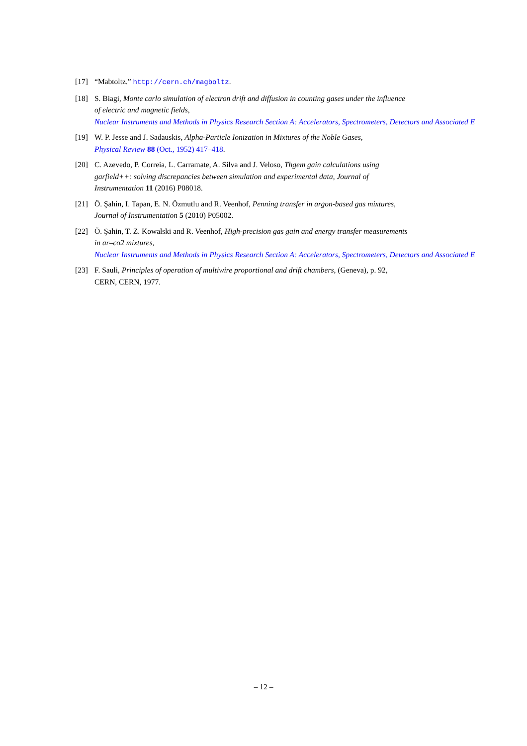[17] “Mabtoltz.” http://cern.ch/magboltz.
[18] S. Biagi, Monte carlo simulation of electron drift and diffusion in counting gases under the influence
of electric and magnetic fields,
Nuclear Instruments and Methods in Physics Research Section A: Accelerators, Spectrometers, Detectors and Associated E
[19] W. P. Jesse and J. Sadauskis, Alpha-Particle Ionization in Mixtures of the Noble Gases,
Physical Review 88 (Oct., 1952) 417–418.
[20] C. Azevedo, P. Correia, L. Carramate, A. Silva and J. Veloso, Thgem gain calculations using
garfield++: solving discrepancies between simulation and experimental data, Journal of
Instrumentation 11 (2016) P08018.
[21] Ö. Şahin, I. Tapan, E. N. Özmutlu and R. Veenhof, Penning transfer in argon-based gas mixtures,
Journal of Instrumentation 5 (2010) P05002.
[22] Ö. Şahin, T. Z. Kowalski and R. Veenhof, High-precision gas gain and energy transfer measurements
in ar–co2 mixtures,
Nuclear Instruments and Methods in Physics Research Section A: Accelerators, Spectrometers, Detectors and Associated E
[23] F. Sauli, Principles of operation of multiwire proportional and drift chambers, (Geneva), p. 92,
CERN, CERN, 1977.
– 12 –